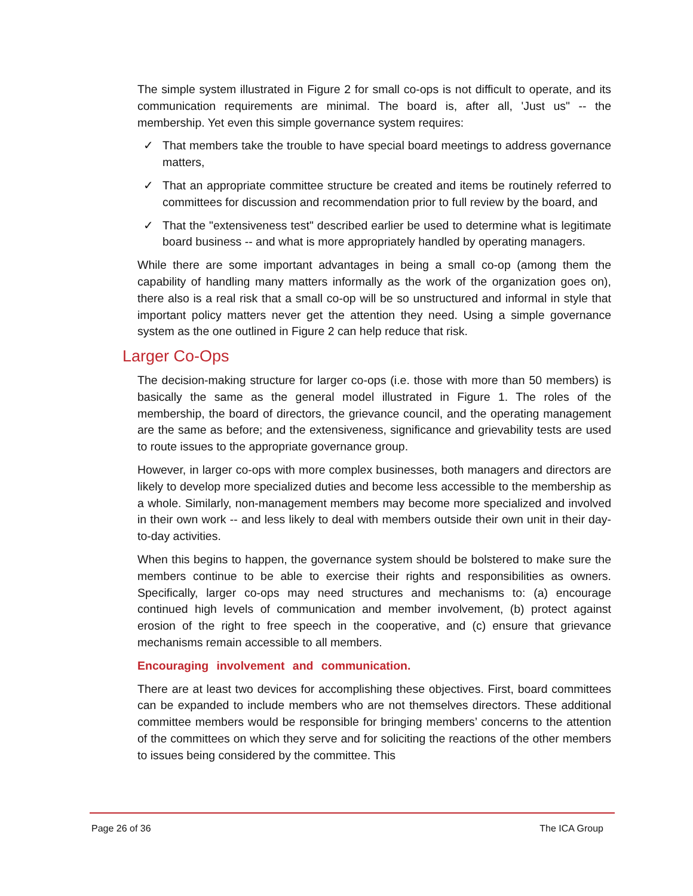The simple system illustrated in Figure 2 for small co-ops is not difficult to operate, and its communication requirements are minimal. The board is, after all, 'Just us" -- the membership. Yet even this simple governance system requires:
✓ That members take the trouble to have special board meetings to address governance matters,
✓ That an appropriate committee structure be created and items be routinely referred to committees for discussion and recommendation prior to full review by the board, and
✓ That the "extensiveness test" described earlier be used to determine what is legitimate board business -- and what is more appropriately handled by operating managers.
While there are some important advantages in being a small co-op (among them the capability of handling many matters informally as the work of the organization goes on), there also is a real risk that a small co-op will be so unstructured and informal in style that important policy matters never get the attention they need. Using a simple governance system as the one outlined in Figure 2 can help reduce that risk.
Larger Co-Ops
The decision-making structure for larger co-ops (i.e. those with more than 50 members) is basically the same as the general model illustrated in Figure 1. The roles of the membership, the board of directors, the grievance council, and the operating management are the same as before; and the extensiveness, significance and grievability tests are used to route issues to the appropriate governance group.
However, in larger co-ops with more complex businesses, both managers and directors are likely to develop more specialized duties and become less accessible to the membership as a whole. Similarly, non-management members may become more specialized and involved in their own work -- and less likely to deal with members outside their own unit in their day-to-day activities.
When this begins to happen, the governance system should be bolstered to make sure the members continue to be able to exercise their rights and responsibilities as owners. Specifically, larger co-ops may need structures and mechanisms to: (a) encourage continued high levels of communication and member involvement, (b) protect against erosion of the right to free speech in the cooperative, and (c) ensure that grievance mechanisms remain accessible to all members.
Encouraging involvement and communication.
There are at least two devices for accomplishing these objectives. First, board committees can be expanded to include members who are not themselves directors. These additional committee members would be responsible for bringing members’ concerns to the attention of the committees on which they serve and for soliciting the reactions of the other members to issues being considered by the committee. This
Page 26 of 36 The ICA Group